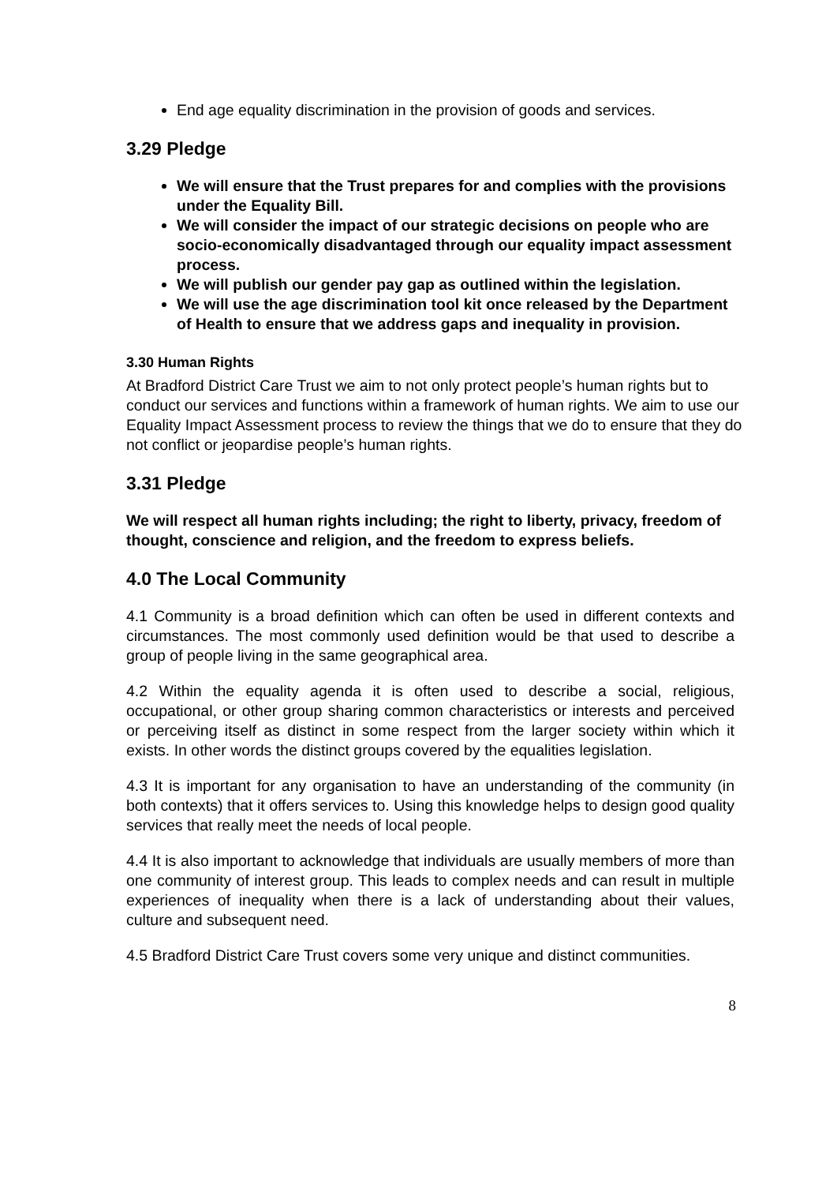End age equality discrimination in the provision of goods and services.
3.29 Pledge
We will ensure that the Trust prepares for and complies with the provisions under the Equality Bill.
We will consider the impact of our strategic decisions on people who are socio-economically disadvantaged through our equality impact assessment process.
We will publish our gender pay gap as outlined within the legislation.
We will use the age discrimination tool kit once released by the Department of Health to ensure that we address gaps and inequality in provision.
3.30 Human Rights
At Bradford District Care Trust we aim to not only protect people’s human rights but to conduct our services and functions within a framework of human rights. We aim to use our Equality Impact Assessment process to review the things that we do to ensure that they do not conflict or jeopardise people’s human rights.
3.31 Pledge
We will respect all human rights including; the right to liberty, privacy, freedom of thought, conscience and religion, and the freedom to express beliefs.
4.0 The Local Community
4.1 Community is a broad definition which can often be used in different contexts and circumstances. The most commonly used definition would be that used to describe a group of people living in the same geographical area.
4.2 Within the equality agenda it is often used to describe a social, religious, occupational, or other group sharing common characteristics or interests and perceived or perceiving itself as distinct in some respect from the larger society within which it exists. In other words the distinct groups covered by the equalities legislation.
4.3 It is important for any organisation to have an understanding of the community (in both contexts) that it offers services to. Using this knowledge helps to design good quality services that really meet the needs of local people.
4.4 It is also important to acknowledge that individuals are usually members of more than one community of interest group. This leads to complex needs and can result in multiple experiences of inequality when there is a lack of understanding about their values, culture and subsequent need.
4.5 Bradford District Care Trust covers some very unique and distinct communities.
8